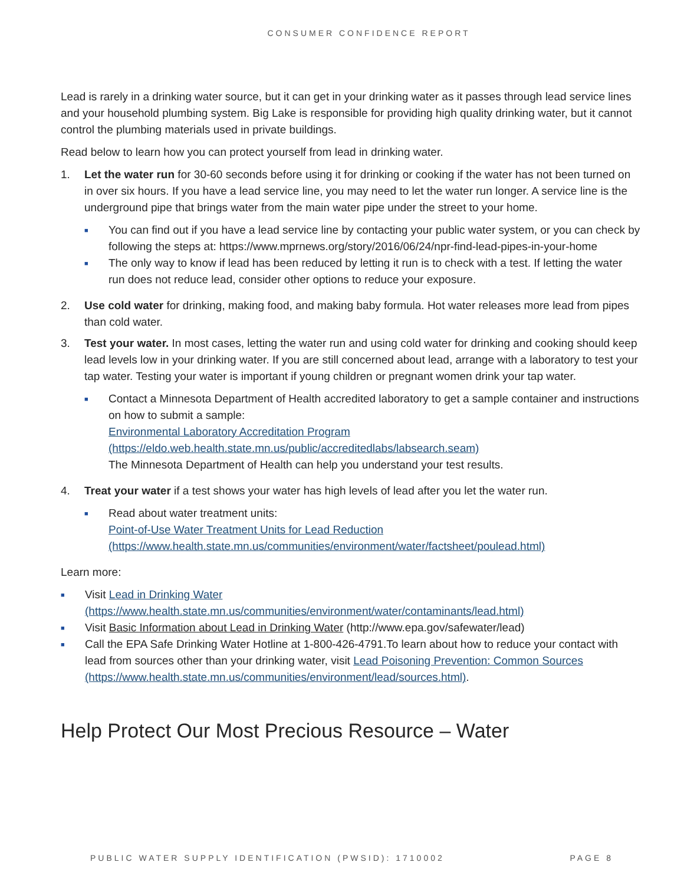CONSUMER CONFIDENCE REPORT
Lead is rarely in a drinking water source, but it can get in your drinking water as it passes through lead service lines and your household plumbing system. Big Lake is responsible for providing high quality drinking water, but it cannot control the plumbing materials used in private buildings.
Read below to learn how you can protect yourself from lead in drinking water.
1. Let the water run for 30-60 seconds before using it for drinking or cooking if the water has not been turned on in over six hours. If you have a lead service line, you may need to let the water run longer. A service line is the underground pipe that brings water from the main water pipe under the street to your home.
■
You can find out if you have a lead service line by contacting your public water system, or you can check by following the steps at: https://www.mprnews.org/story/2016/06/24/npr-find-lead-pipes-in-your-home
■
The only way to know if lead has been reduced by letting it run is to check with a test. If letting the water run does not reduce lead, consider other options to reduce your exposure.
2. Use cold water for drinking, making food, and making baby formula. Hot water releases more lead from pipes than cold water.
3. Test your water. In most cases, letting the water run and using cold water for drinking and cooking should keep lead levels low in your drinking water. If you are still concerned about lead, arrange with a laboratory to test your tap water. Testing your water is important if young children or pregnant women drink your tap water.
■
Contact a Minnesota Department of Health accredited laboratory to get a sample container and instructions on how to submit a sample:
Environmental Laboratory Accreditation Program
(https://eldo.web.health.state.mn.us/public/accreditedlabs/labsearch.seam)
The Minnesota Department of Health can help you understand your test results.
4. Treat your water if a test shows your water has high levels of lead after you let the water run.
■
Read about water treatment units:
Point-of-Use Water Treatment Units for Lead Reduction
(https://www.health.state.mn.us/communities/environment/water/factsheet/poulead.html)
Learn more:
■
Visit Lead in Drinking Water
(https://www.health.state.mn.us/communities/environment/water/contaminants/lead.html)
■
Visit Basic Information about Lead in Drinking Water (http://www.epa.gov/safewater/lead)
■
Call the EPA Safe Drinking Water Hotline at 1-800-426-4791.To learn about how to reduce your contact with lead from sources other than your drinking water, visit Lead Poisoning Prevention: Common Sources (https://www.health.state.mn.us/communities/environment/lead/sources.html).
Help Protect Our Most Precious Resource – Water
PUBLIC WATER SUPPLY IDENTIFICATION (PWSID): 1710002 PAGE 8